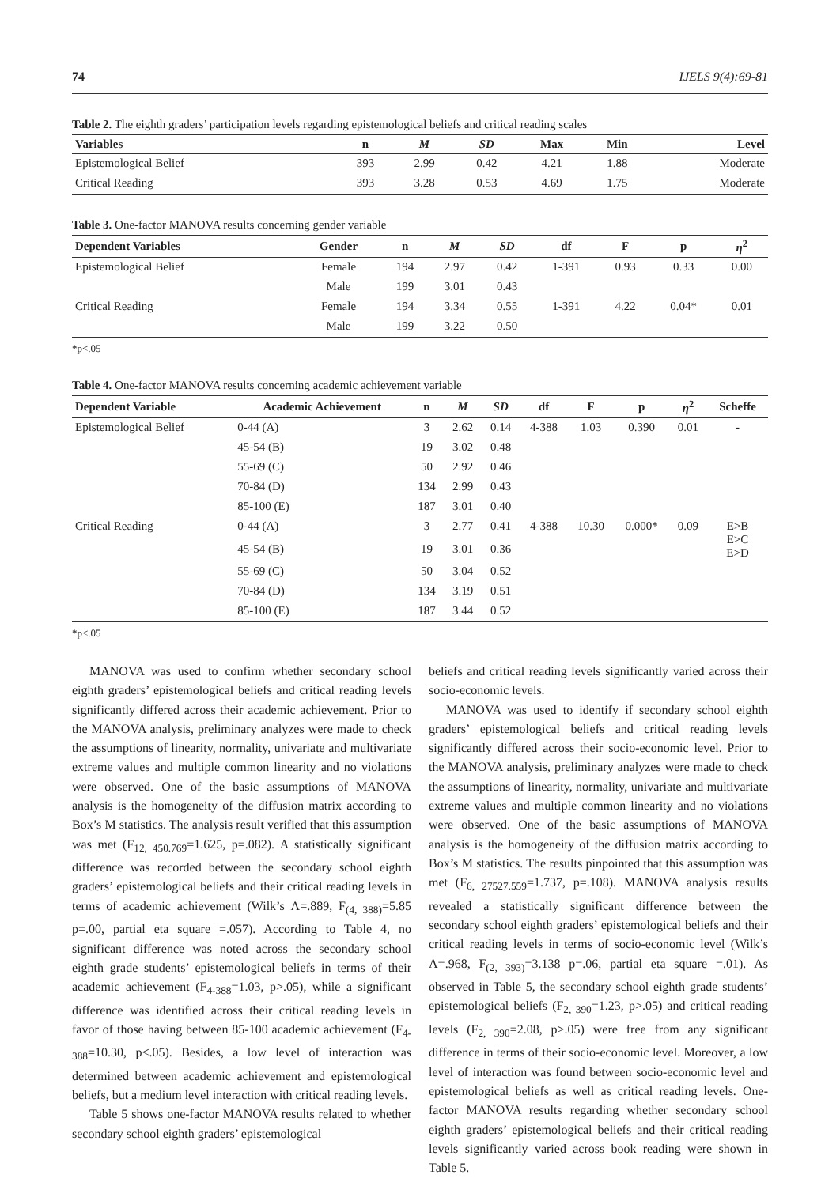74 IJELS 9(4):69-81
Table 2. The eighth graders’ participation levels regarding epistemological beliefs and critical reading scales
| Variables | n | M | SD | Max | Min | Level |
| --- | --- | --- | --- | --- | --- | --- |
| Epistemological Belief | 393 | 2.99 | 0.42 | 4.21 | 1.88 | Moderate |
| Critical Reading | 393 | 3.28 | 0.53 | 4.69 | 1.75 | Moderate |
Table 3. One-factor MANOVA results concerning gender variable
| Dependent Variables | Gender | n | M | SD | df | F | p | η<sup>2</sup> |
| --- | --- | --- | --- | --- | --- | --- | --- | --- |
| Epistemological Belief | Female | 194 | 2.97 | 0.42 | 1-391 | 0.93 | 0.33 | 0.00 |
| | Male | 199 | 3.01 | 0.43 | | | | |
| Critical Reading | Female | 194 | 3.34 | 0.55 | 1-391 | 4.22 | 0.04* | 0.01 |
| | Male | 199 | 3.22 | 0.50 | | | | |
*p<.05
Table 4. One-factor MANOVA results concerning academic achievement variable
| Dependent Variable | Academic Achievement | n | M | SD | df | F | p | η<sup>2</sup> | Scheffe |
| --- | --- | --- | --- | --- | --- | --- | --- | --- | --- |
| Epistemological Belief | 0-44 (A) | 3 | 2.62 | 0.14 | 4-388 | 1.03 | 0.390 | 0.01 | - |
| | 45-54 (B) | 19 | 3.02 | 0.48 | | | | | |
| | 55-69 (C) | 50 | 2.92 | 0.46 | | | | | |
| | 70-84 (D) | 134 | 2.99 | 0.43 | | | | | |
| | 85-100 (E) | 187 | 3.01 | 0.40 | | | | | |
| Critical Reading | 0-44 (A) | 3 | 2.77 | 0.41 | 4-388 | 10.30 | 0.000* | 0.09 | E>B E>C E>D |
| | 45-54 (B) | 19 | 3.01 | 0.36 | | | | | |
| | 55-69 (C) | 50 | 3.04 | 0.52 | | | | | |
| | 70-84 (D) | 134 | 3.19 | 0.51 | | | | | |
| | 85-100 (E) | 187 | 3.44 | 0.52 | | | | | |
*p<.05
MANOVA was used to confirm whether secondary school eighth graders’ epistemological beliefs and critical reading levels significantly differed across their academic achievement. Prior to the MANOVA analysis, preliminary analyzes were made to check the assumptions of linearity, normality, univariate and multivariate extreme values and multiple common linearity and no violations were observed. One of the basic assumptions of MANOVA analysis is the homogeneity of the diffusion matrix according to Box’s M statistics. The analysis result verified that this assumption was met (F<sub>12, 450.769</sub>=1.625, p=.082). A statistically significant difference was recorded between the secondary school eighth graders’ epistemological beliefs and their critical reading levels in terms of academic achievement (Wilk’s Λ=.889, F<sub>(4, 388)</sub>=5.85 p=.00, partial eta square =.057). According to Table 4, no significant difference was noted across the secondary school eighth grade students’ epistemological beliefs in terms of their academic achievement (F<sub>4-388</sub>=1.03, p>.05), while a significant difference was identified across their critical reading levels in favor of those having between 85-100 academic achievement (F<sub>4-388</sub>=10.30, p<.05). Besides, a low level of interaction was determined between academic achievement and epistemological beliefs, but a medium level interaction with critical reading levels.
Table 5 shows one-factor MANOVA results related to whether secondary school eighth graders’ epistemological
beliefs and critical reading levels significantly varied across their socio-economic levels.
MANOVA was used to identify if secondary school eighth graders’ epistemological beliefs and critical reading levels significantly differed across their socio-economic level. Prior to the MANOVA analysis, preliminary analyzes were made to check the assumptions of linearity, normality, univariate and multivariate extreme values and multiple common linearity and no violations were observed. One of the basic assumptions of MANOVA analysis is the homogeneity of the diffusion matrix according to Box’s M statistics. The results pinpointed that this assumption was met (F<sub>6, 27527.559</sub>=1.737, p=.108). MANOVA analysis results revealed a statistically significant difference between the secondary school eighth graders’ epistemological beliefs and their critical reading levels in terms of socio-economic level (Wilk’s Λ=.968, F<sub>(2, 393)</sub>=3.138 p=.06, partial eta square =.01). As observed in Table 5, the secondary school eighth grade students’ epistemological beliefs (F<sub>2, 390</sub>=1.23, p>.05) and critical reading levels (F<sub>2, 390</sub>=2.08, p>.05) were free from any significant difference in terms of their socio-economic level. Moreover, a low level of interaction was found between socio-economic level and epistemological beliefs as well as critical reading levels. One-factor MANOVA results regarding whether secondary school eighth graders’ epistemological beliefs and their critical reading levels significantly varied across book reading were shown in Table 5.